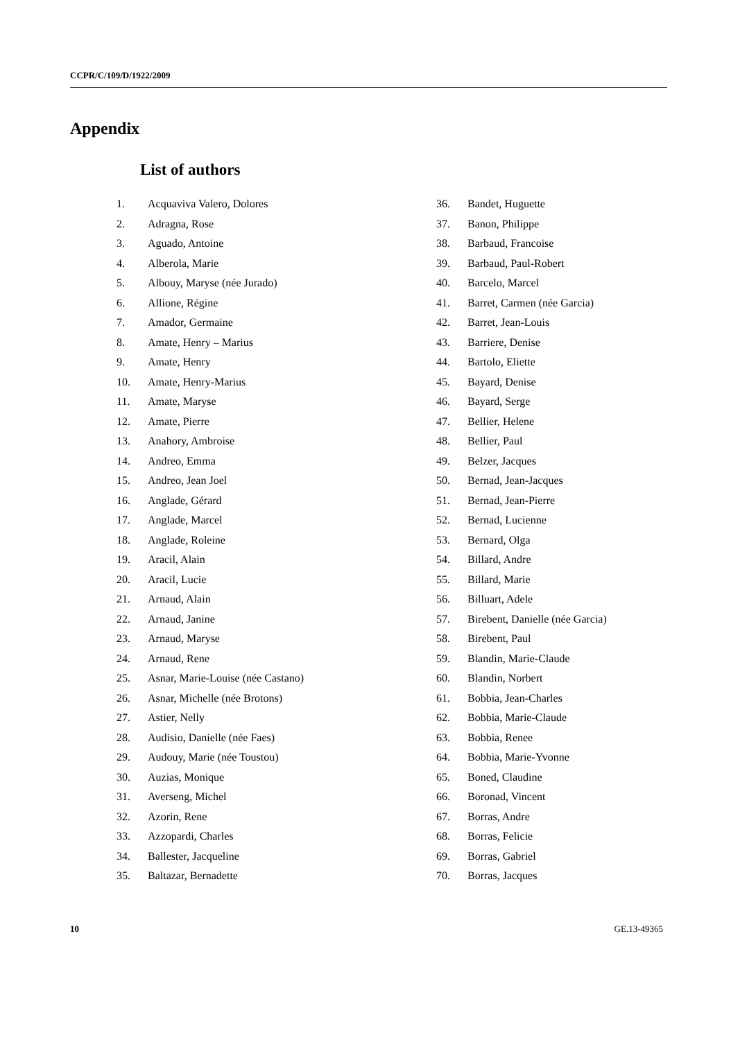CCPR/C/109/D/1922/2009
Appendix
List of authors
1. Acquaviva Valero, Dolores
2. Adragna, Rose
3. Aguado, Antoine
4. Alberola, Marie
5. Albouy, Maryse (née Jurado)
6. Allione, Régine
7. Amador, Germaine
8. Amate, Henry – Marius
9. Amate, Henry
10. Amate, Henry-Marius
11. Amate, Maryse
12. Amate, Pierre
13. Anahory, Ambroise
14. Andreo, Emma
15. Andreo, Jean Joel
16. Anglade, Gérard
17. Anglade, Marcel
18. Anglade, Roleine
19. Aracil, Alain
20. Aracil, Lucie
21. Arnaud, Alain
22. Arnaud, Janine
23. Arnaud, Maryse
24. Arnaud, Rene
25. Asnar, Marie-Louise (née Castano)
26. Asnar, Michelle (née Brotons)
27. Astier, Nelly
28. Audisio, Danielle (née Faes)
29. Audouy, Marie (née Toustou)
30. Auzias, Monique
31. Averseng, Michel
32. Azorin, Rene
33. Azzopardi, Charles
34. Ballester, Jacqueline
35. Baltazar, Bernadette
36. Bandet, Huguette
37. Banon, Philippe
38. Barbaud, Francoise
39. Barbaud, Paul-Robert
40. Barcelo, Marcel
41. Barret, Carmen (née Garcia)
42. Barret, Jean-Louis
43. Barriere, Denise
44. Bartolo, Eliette
45. Bayard, Denise
46. Bayard, Serge
47. Bellier, Helene
48. Bellier, Paul
49. Belzer, Jacques
50. Bernad, Jean-Jacques
51. Bernad, Jean-Pierre
52. Bernad, Lucienne
53. Bernard, Olga
54. Billard, Andre
55. Billard, Marie
56. Billuart, Adele
57. Birebent, Danielle (née Garcia)
58. Birebent, Paul
59. Blandin, Marie-Claude
60. Blandin, Norbert
61. Bobbia, Jean-Charles
62. Bobbia, Marie-Claude
63. Bobbia, Renee
64. Bobbia, Marie-Yvonne
65. Boned, Claudine
66. Boronad, Vincent
67. Borras, Andre
68. Borras, Felicie
69. Borras, Gabriel
70. Borras, Jacques
10 GE.13-49365